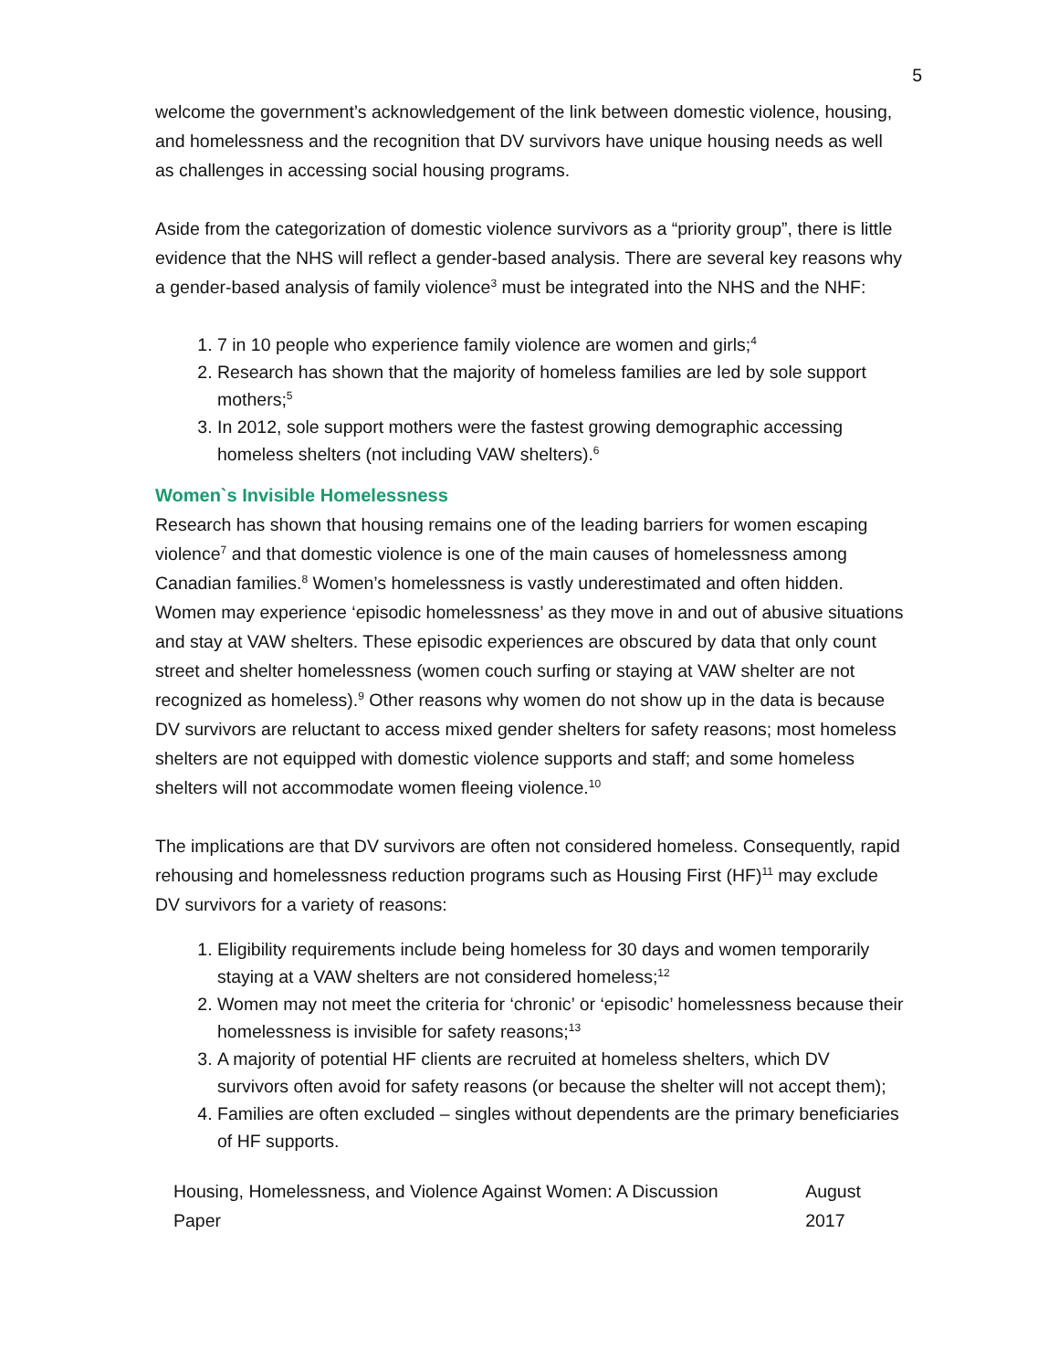5
welcome the government’s acknowledgement of the link between domestic violence, housing, and homelessness and the recognition that DV survivors have unique housing needs as well as challenges in accessing social housing programs.
Aside from the categorization of domestic violence survivors as a “priority group”, there is little evidence that the NHS will reflect a gender-based analysis. There are several key reasons why a gender-based analysis of family violence<sup>3</sup> must be integrated into the NHS and the NHF:
1. 7 in 10 people who experience family violence are women and girls;<sup>4</sup>
2. Research has shown that the majority of homeless families are led by sole support mothers;<sup>5</sup>
3. In 2012, sole support mothers were the fastest growing demographic accessing homeless shelters (not including VAW shelters).<sup>6</sup>
Women`s Invisible Homelessness
Research has shown that housing remains one of the leading barriers for women escaping violence<sup>7</sup> and that domestic violence is one of the main causes of homelessness among Canadian families.<sup>8</sup> Women’s homelessness is vastly underestimated and often hidden. Women may experience ‘episodic homelessness’ as they move in and out of abusive situations and stay at VAW shelters. These episodic experiences are obscured by data that only count street and shelter homelessness (women couch surfing or staying at VAW shelter are not recognized as homeless).<sup>9</sup> Other reasons why women do not show up in the data is because DV survivors are reluctant to access mixed gender shelters for safety reasons; most homeless shelters are not equipped with domestic violence supports and staff; and some homeless shelters will not accommodate women fleeing violence.<sup>10</sup>
The implications are that DV survivors are often not considered homeless. Consequently, rapid rehousing and homelessness reduction programs such as Housing First (HF)<sup>11</sup> may exclude DV survivors for a variety of reasons:
1. Eligibility requirements include being homeless for 30 days and women temporarily staying at a VAW shelters are not considered homeless;<sup>12</sup>
2. Women may not meet the criteria for ‘chronic’ or ‘episodic’ homelessness because their homelessness is invisible for safety reasons;<sup>13</sup>
3. A majority of potential HF clients are recruited at homeless shelters, which DV survivors often avoid for safety reasons (or because the shelter will not accept them);
4. Families are often excluded – singles without dependents are the primary beneficiaries of HF supports.
Housing, Homelessness, and Violence Against Women: A Discussion Paper August 2017